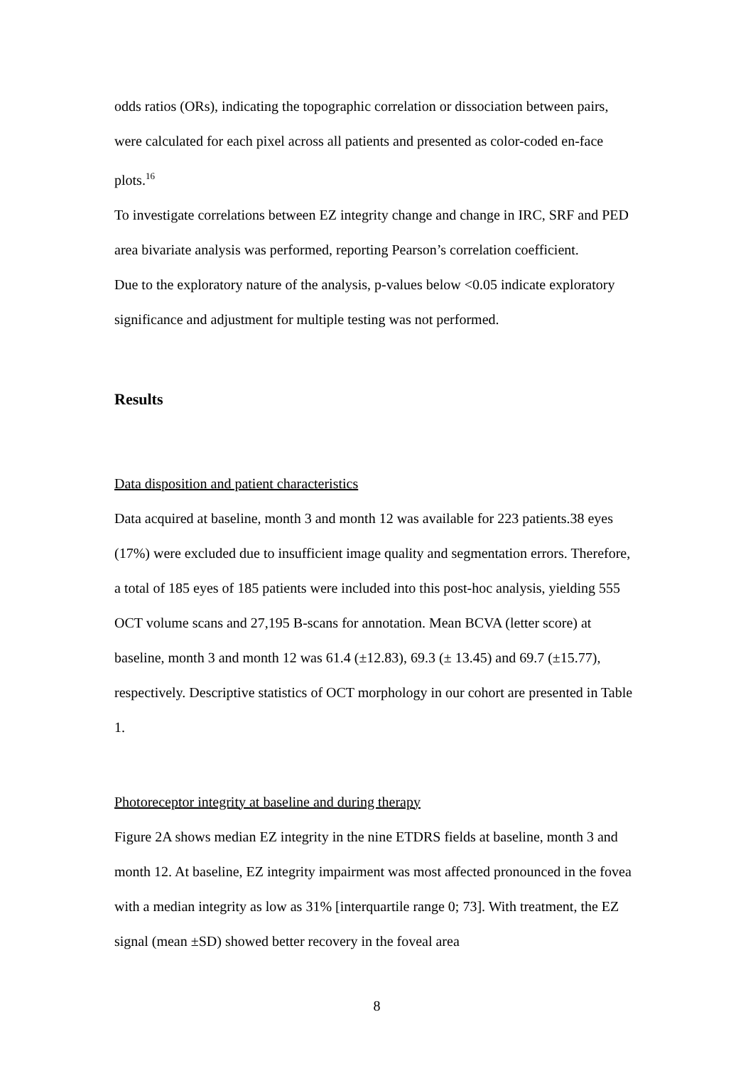odds ratios (ORs), indicating the topographic correlation or dissociation between pairs, were calculated for each pixel across all patients and presented as color-coded en-face plots.<sup>16</sup>
To investigate correlations between EZ integrity change and change in IRC, SRF and PED area bivariate analysis was performed, reporting Pearson’s correlation coefficient.
Due to the exploratory nature of the analysis, p-values below <0.05 indicate exploratory significance and adjustment for multiple testing was not performed.
Results
Data disposition and patient characteristics
Data acquired at baseline, month 3 and month 12 was available for 223 patients.38 eyes (17%) were excluded due to insufficient image quality and segmentation errors. Therefore, a total of 185 eyes of 185 patients were included into this post-hoc analysis, yielding 555 OCT volume scans and 27,195 B-scans for annotation. Mean BCVA (letter score) at baseline, month 3 and month 12 was 61.4 (±12.83), 69.3 (± 13.45) and 69.7 (±15.77), respectively. Descriptive statistics of OCT morphology in our cohort are presented in Table 1.
Photoreceptor integrity at baseline and during therapy
Figure 2A shows median EZ integrity in the nine ETDRS fields at baseline, month 3 and month 12. At baseline, EZ integrity impairment was most affected pronounced in the fovea with a median integrity as low as 31% [interquartile range 0; 73]. With treatment, the EZ signal (mean ±SD) showed better recovery in the foveal area
8